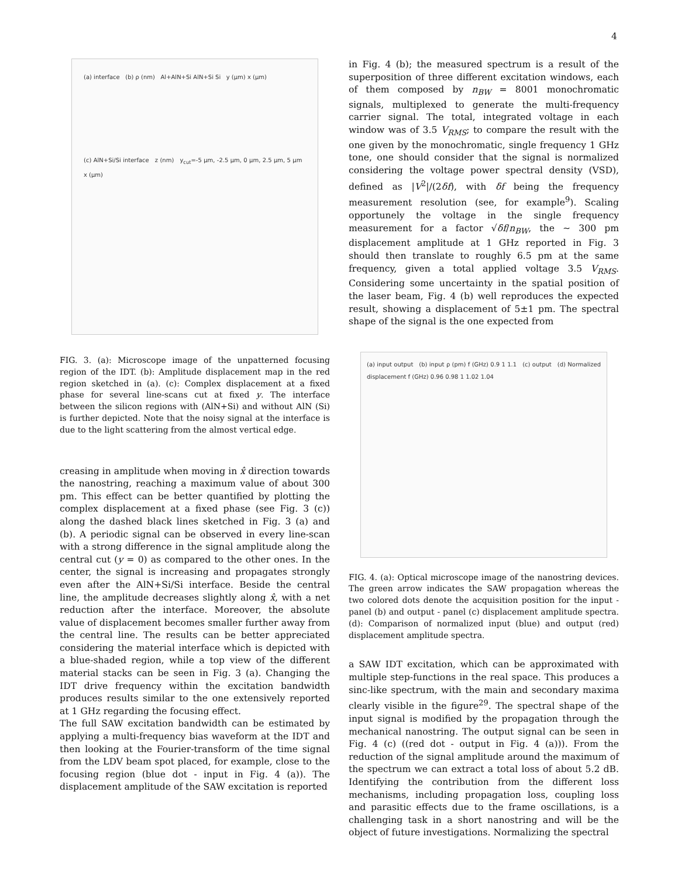4
(a) interface (b) ρ (nm) Al+AlN+Si AlN+Si Si y (μm) x (μm)
(c) AlN+Si/Si interface z (nm) y<sub>cut</sub>=-5 μm, -2.5 μm, 0 μm, 2.5 μm, 5 μm x (μm)
FIG. 3. (a): Microscope image of the unpatterned focusing region of the IDT. (b): Amplitude displacement map in the red region sketched in (a). (c): Complex displacement at a fixed phase for several line-scans cut at fixed y. The interface between the silicon regions with (AlN+Si) and without AlN (Si) is further depicted. Note that the noisy signal at the interface is due to the light scattering from the almost vertical edge.
creasing in amplitude when moving in x̂ direction towards the nanostring, reaching a maximum value of about 300 pm. This effect can be better quantified by plotting the complex displacement at a fixed phase (see Fig. 3 (c)) along the dashed black lines sketched in Fig. 3 (a) and (b). A periodic signal can be observed in every line-scan with a strong difference in the signal amplitude along the central cut (y = 0) as compared to the other ones. In the center, the signal is increasing and propagates strongly even after the AlN+Si/Si interface. Beside the central line, the amplitude decreases slightly along x̂, with a net reduction after the interface. Moreover, the absolute value of displacement becomes smaller further away from the central line. The results can be better appreciated considering the material interface which is depicted with a blue-shaded region, while a top view of the different material stacks can be seen in Fig. 3 (a). Changing the IDT drive frequency within the excitation bandwidth produces results similar to the one extensively reported at 1 GHz regarding the focusing effect.
The full SAW excitation bandwidth can be estimated by applying a multi-frequency bias waveform at the IDT and then looking at the Fourier-transform of the time signal from the LDV beam spot placed, for example, close to the focusing region (blue dot - input in Fig. 4 (a)). The displacement amplitude of the SAW excitation is reported
in Fig. 4 (b); the measured spectrum is a result of the superposition of three different excitation windows, each of them composed by n<sub>BW</sub> = 8001 monochromatic signals, multiplexed to generate the multi-frequency carrier signal. The total, integrated voltage in each window was of 3.5 V<sub>RMS</sub>; to compare the result with the one given by the monochromatic, single frequency 1 GHz tone, one should consider that the signal is normalized considering the voltage power spectral density (VSD), defined as |V<sup>2</sup>|/(2δf), with δf being the frequency measurement resolution (see, for example<sup>9</sup>). Scaling opportunely the voltage in the single frequency measurement for a factor √δf/n<sub>BW</sub>, the ∼ 300 pm displacement amplitude at 1 GHz reported in Fig. 3 should then translate to roughly 6.5 pm at the same frequency, given a total applied voltage 3.5 V<sub>RMS</sub>. Considering some uncertainty in the spatial position of the laser beam, Fig. 4 (b) well reproduces the expected result, showing a displacement of 5±1 pm. The spectral shape of the signal is the one expected from
(a) input output (b) input ρ (pm) f (GHz) 0.9 1 1.1 (c) output (d) Normalized displacement f (GHz) 0.96 0.98 1 1.02 1.04
FIG. 4. (a): Optical microscope image of the nanostring devices. The green arrow indicates the SAW propagation whereas the two colored dots denote the acquisition position for the input - panel (b) and output - panel (c) displacement amplitude spectra. (d): Comparison of normalized input (blue) and output (red) displacement amplitude spectra.
a SAW IDT excitation, which can be approximated with multiple step-functions in the real space. This produces a sinc-like spectrum, with the main and secondary maxima clearly visible in the figure<sup>29</sup>. The spectral shape of the input signal is modified by the propagation through the mechanical nanostring. The output signal can be seen in Fig. 4 (c) ((red dot - output in Fig. 4 (a))). From the reduction of the signal amplitude around the maximum of the spectrum we can extract a total loss of about 5.2 dB. Identifying the contribution from the different loss mechanisms, including propagation loss, coupling loss and parasitic effects due to the frame oscillations, is a challenging task in a short nanostring and will be the object of future investigations. Normalizing the spectral